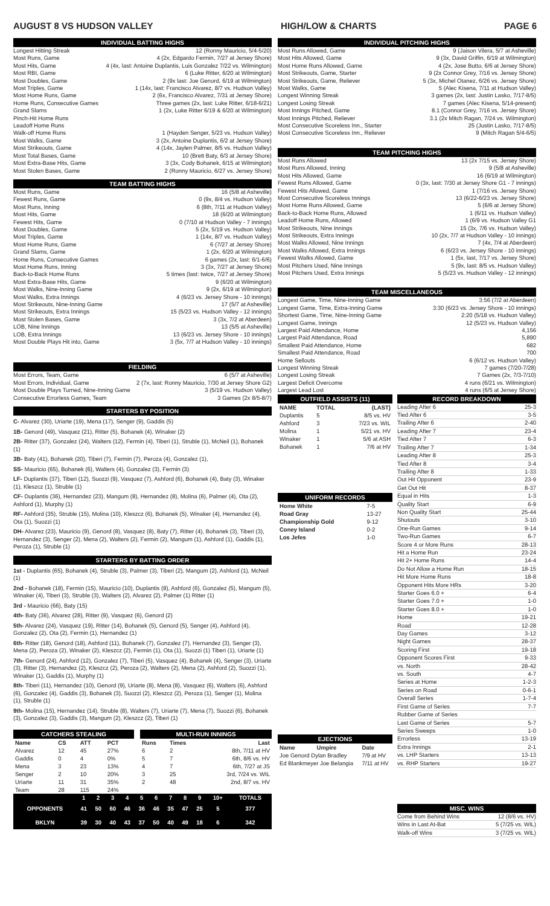AUGUST 8 VS HUDSON VALLEY HIGH/LOW & CHARTS PAGE 6
INDIVIDUAL BATTING HIGHS
Longest Hitting Streak 12 (Ronny Mauricio, 5/4-5/20)
Most Runs, Game 4 (2x, Edgardo Fermin, 7/27 at Jersey Shore)
Most Hits, Game 4 (4x, last: Antoine Duplantis, Luis Gonzalez 7/22 vs. Wilmington)
Most RBI, Game 6 (Luke Ritter, 6/20 at Wilmington)
Most Doubles, Game 2 (9x last: Joe Genord, 6/19 at Wilmington)
Most Triples, Game 1 (14x, last: Francisco Alvarez, 8/7 vs. Hudson Valley)
Most Home Runs, Game 2 (6x, Francisco Alvarez, 7/31 at Jersey Shore)
Home Runs, Consecutive Games Three games (2x, last: Luke Ritter, 6/18-6/21)
Grand Slams 1 (2x, Luke Ritter 6/19 & 6/20 at Wilmington)
Pinch-Hit Home Runs
Leadoff Home Runs
Walk-off Home Runs 1 (Hayden Senger, 5/23 vs. Hudson Valley)
Most Walks, Game 3 (2x, Antoine Duplantis, 6/2 at Jersey Shore)
Most Strikeouts, Game 4 (14x, Jaylen Palmer, 8/5 vs. Hudson Valley)
Most Total Bases, Game 10 (Brett Baty, 6/3 at Jersey Shore)
Most Extra-Base Hits, Game 3 (3x, Cody Bohanek, 6/15 at Wilmington)
Most Stolen Bases, Game 2 (Ronny Mauricio, 6/27 vs. Jersey Shore)
TEAM BATTING HIGHS
Most Runs, Game 16 (5/8 at Asheville)
Fewest Runs, Game 0 (9x, 8/4 vs. Hudson Valley)
Most Runs, Inning 6 (8th, 7/11 at Hudson Valley)
Most Hits, Game 18 (6/20 at Wilmington)
Fewest Hits, Game 0 (7/10 at Hudson Valley - 7 innings)
Most Doubles, Game 5 (2x, 5/19 vs. Hudson Valley)
Most Triples, Game 1 (14x, 8/7 vs. Hudson Valley)
Most Home Runs, Game 6 (7/27 at Jersey Shore)
Grand Slams, Game 1 (2x, 6/20 at Wilmington)
Home Runs, Consecutive Games 6 games (2x, last: 6/1-6/6)
Most Home Runs, Inning 3 (3x, 7/27 at Jersey Shore)
Back-to-Back Home Runs 5 times (last: twice, 7/27 at Jersey Shore)
Most Extra-Base Hits, Game 9 (6/20 at Wilmington)
Most Walks, Nine-Inning Game 9 (2x, 6/19 at Wilmington)
Most Walks, Extra Innings 4 (6/23 vs. Jersey Shore - 10 innings)
Most Strikeouts, Nine-Inning Game 17 (5/7 at Asheville)
Most Strikeouts, Extra Innings 15 (5/23 vs. Hudson Valley - 12 innings)
Most Stolen Bases, Game 3 (3x, 7/2 at Aberdeen)
LOB, Nine Innings 13 (5/5 at Asheville)
LOB, Extra Innings 13 (6/23 vs. Jersey Shore - 10 innings)
Most Double Plays Hit into, Game 3 (5x, 7/7 at Hudson Valley - 10 innings)
FIELDING
Most Errors, Team, Game 6 (5/7 at Asheville)
Most Errors, Individual, Game 2 (7x, last: Ronny Mauricio, 7/30 at Jersey Shore G2)
Most Double Plays Turned, Nine-Inning Game 3 (5/19 vs. Hudson Valley)
Consecutive Errorless Games, Team 3 Games (2x 8/5-8/7)
STARTERS BY POSITION
C- Alvarez (30), Uriarte (19), Mena (17), Senger (9), Gaddis (5)
1B- Genord (49), Vasquez (21), Ritter (5), Bohanek (4), Winaker (2)
2B- Ritter (37), Gonzalez (24), Walters (12), Fermin (4), Tiberi (1), Struble (1), McNeil (1), Bohanek (1)
3B- Baty (41), Bohanek (20), Tiberi (7), Fermin (7), Peroza (4), Gonzalez (1),
SS- Mauricio (65), Bohanek (6), Walters (4), Gonzalez (3), Fermin (3)
LF- Duplantis (37), Tiberi (12), Suozzi (9), Vasquez (7), Ashford (6), Bohanek (4), Baty (3), Winaker (1), Kleszcz (1), Struble (1)
CF- Duplantis (36), Hernandez (23), Mangum (8), Hernandez (8), Molina (6), Palmer (4), Ota (2), Ashford (1), Murphy (1)
RF- Ashford (35), Struble (15), Molina (10), Kleszcz (6), Bohanek (5), Winaker (4), Hernandez (4), Ota (1), Suozzi (1)
DH- Alvarez (23), Mauricio (9), Genord (8), Vasquez (8), Baty (7), Ritter (4), Bohanek (3), Tiberi (3), Hernandez (3), Senger (2), Mena (2), Walters (2), Fermin (2), Mangum (1), Ashford (1), Gaddis (1), Peroza (1), Struble (1)
STARTERS BY BATTING ORDER
1st - Duplantis (65), Bohanek (4), Struble (3), Palmer (3), Tiberi (2), Mangum (2), Ashford (1), McNeil (1)
2nd - Bohanek (18), Fermin (15), Mauricio (10), Duplantis (8), Ashford (6), Gonzalez (5), Mangum (5), Winaker (4), Tiberi (3), Struble (3), Walters (2), Alvarez (2), Palmer (1) Ritter (1)
3rd - Mauricio (66), Baty (15)
4th- Baty (36), Alvarez (28), Ritter (9), Vasquez (6), Genord (2)
5th- Alvarez (24), Vasquez (19), Ritter (14), Bohanek (5), Genord (5), Senger (4), Ashford (4), Gonzalez (2), Ota (2), Fermin (1), Hernandez (1)
6th- Ritter (18), Genord (18), Ashford (11), Bohanek (7), Gonzalez (7), Hernandez (3), Senger (3), Mena (2), Peroza (2), Winaker (2), Kleszcz (2), Fermin (1), Ota (1), Suozzi (1) Tiberi (1), Uriarte (1)
7th- Genord (24), Ashford (12), Gonzalez (7), Tiberi (5), Vasquez (4), Bohanek (4), Senger (3), Uriarte (3), Ritter (3), Hernandez (2), Kleszcz (2), Peroza (2), Walters (2), Mena (2), Ashford (2), Suozzi (1), Winaker (1), Gaddis (1), Murphy (1)
8th- Tiberi (11), Hernandez (10), Genord (9), Uriarte (8), Mena (8), Vasquez (6), Walters (6), Ashford (6), Gonzalez (4), Gaddis (3), Bohanek (3), Suozzi (2), Kleszcz (2), Peroza (1), Senger (1), Molina (1), Struble (1)
9th- Molina (15), Hernandez (14), Struble (8), Walters (7), Uriarte (7), Mena (7), Suozzi (6), Bohanek (3), Gonzalez (3), Gaddis (3), Mangum (2), Kleszcz (2), Tiberi (1)
CATCHERS STEALING
| Name | CS | ATT | PCT |
| --- | --- | --- | --- |
| Alvarez | 12 | 45 | 27% |
| Gaddis | 0 | 4 | 0% |
| Mena | 3 | 23 | 13% |
| Senger | 2 | 10 | 20% |
| Uriarte | 11 | 31 | 35% |
| Team | 28 | 115 | 24% |
MULTI-RUN INNINGS
| Runs | Times | Last |
| --- | --- | --- |
| 6 | 2 | 8th, 7/11 at HV |
| 5 | 7 | 6th, 8/6 vs. HV |
| 4 | 7 | 6th, 7/27 at JS |
| 3 | 25 | 3rd, 7/24 vs. WIL |
| 2 | 48 | 2nd, 8/7 vs. HV |
| | 1 | 2 | 3 | 4 | 5 | 6 | 7 | 8 | 9 | 10+ | TOTALS |
| --- | --- | --- | --- | --- | --- | --- | --- | --- | --- | --- | --- |
| OPPONENTS | 41 | 50 | 60 | 46 | 36 | 46 | 35 | 47 | 25 | 5 | 377 |
| BKLYN | 39 | 30 | 40 | 43 | 37 | 50 | 40 | 49 | 18 | 6 | 342 |
INDIVIDUAL PITCHING HIGHS
Most Runs Allowed, Game 9 (Jaison Vilera, 5/7 at Asheville)
Most Hits Allowed, Game 9 (3x, David Griffin, 6/19 at Wilmington)
Most Home Runs Allowed, Game 4 (2x, Jose Butto, 6/6 at Jersey Shore)
Most Strikeouts, Game, Starter 9 (2x Connor Grey, 7/16 vs. Jersey Shore)
Most Strikeouts, Game, Reliever 5 (3x, Michel Otanez, 6/26 vs. Jersey Shore)
Most Walks, Game 5 (Alec Kisena, 7/11 at Hudson Valley)
Longest Winning Streak 3 games (2x, last: Justin Lasko, 7/17-8/5)
Longest Losing Streak 7 games (Alec Kisena, 5/14-present)
Most Innings Pitched, Game 8.1 (Connor Grey, 7/16 vs. Jersey Shore)
Most Innings Pitched, Reliever 3.1 (2x Mitch Ragan, 7/24 vs. Wilmington)
Most Consecutive Scoreless Inn., Starter 25 (Justin Lasko, 7/17-8/5)
Most Consecutive Scoreless Inn., Reliever 9 (Mitch Ragan 5/4-6/5)
TEAM PITCHING HIGHS
Most Runs Allowed 13 (2x 7/15 vs. Jersey Shore)
Most Runs Allowed, Inning 9 (5/8 at Asheville)
Most Hits Allowed, Game 16 (6/19 at Wilmington)
Fewest Runs Allowed, Game 0 (3x, last: 7/30 at Jersey Shore G1 - 7 innings)
Fewest Hits Allowed, Game 1 (7/16 vs. Jersey Shore)
Most Consecutive Scoreless Innings 13 (6/22-6/23 vs. Jersey Shore)
Most Home Runs Allowed, Game 5 (6/6 at Jersey Shore)
Back-to-Back Home Runs, Allowed 1 (6/11 vs. Hudson Valley)
Leadoff Home Runs, Allowed 1 (6/9 vs. Hudson Valley G1
Most Strikeouts, Nine Innings 15 (3x, 7/6 vs. Hudson Valley)
Most Strikeouts, Extra Innings 10 (2x, 7/7 at Hudson Valley - 10 innings)
Most Walks Allowed, Nine Innings 7 (4x, 7/4 at Aberdeen)
Most Walks Allowed, Extra Innings 6 (6/23 vs. Jersey Shore - 10 innings)
Fewest Walks Allowed, Game 1 (5x, last, 7/17 vs. Jersey Shore)
Most Pitchers Used, Nine Innings 5 (9x, last: 8/5 vs. Hudson Valley)
Most Pitchers Used, Extra Innings 5 (5/23 vs. Hudson Valley - 12 innings)
TEAM MISCELLANEOUS
Longest Game, Time, Nine-Inning Game 3:56 (7/2 at Aberdeen)
Longest Game, Time, Extra-Inning Game 3:30 (6/23 vs. Jersey Shore - 10 innings)
Shortest Game, Time, Nine-Inning Game 2:20 (5/18 vs. Hudson Valley)
Longest Game, Innings 12 (5/23 vs. Hudson Valley)
Largest Paid Attendance, Home 4,156
Largest Paid Attendance, Road 5,890
Smallest Paid Attendance, Home 682
Smallest Paid Attendance, Road 700
Home Sellouts 6 (6/12 vs. Hudson Valley)
Longest Winning Streak 7 games (7/20-7/28)
Longest Losing Streak 7 Games (2x, 7/3-7/10)
Largest Deficit Overcome 4 runs (6/21 vs. Wilmington)
Largest Lead Lost 4 runs (6/5 at Jersey Shore)
OUTFIELD ASSISTS (11)
| NAME | TOTAL | (LAST) |
| --- | --- | --- |
| Duplantis | 5 | 8/5 vs. HV |
| Ashford | 3 | 7/23 vs. WIL |
| Molina | 1 | 5/21 vs. HV |
| Winaker | 1 | 5/6 at ASH |
| Bohanek | 1 | 7/6 at HV |
UNIFORM RECORDS
| Home White | 7-5 |
| Road Gray | 13-27 |
| Championship Gold | 9-12 |
| Coney Island | 0-2 |
| Los Jefes | 1-0 |
EJECTIONS
| Name | Umpire | Date |
| --- | --- | --- |
| Joe Genord Dylan Bradley | | 7/9 at HV |
| Ed Blankmeyer Joe Belangia | | 7/11 at HV |
RECORD BREAKDOWN
Leading After 6 25-3
Tied After 6 3-5
Trailing After 6 2-40
Leading After 7 23-4
Tied After 7 6-3
Trailing After 7 1-34
Leading After 8 25-3
Tied After 8 3-4
Trailing After 8 1-33
Out Hit Opponent 23-9
Get Out Hit 8-37
Equal in Hits 1-3
Quality Start 6-9
Non Quality Start 25-44
Shutouts 3-10
One-Run Games 9-14
Two-Run Games 6-7
Score 4 or More Runs 28-13
Hit a Home Run 23-24
Hit 2+ Home Runs 14-4
Do Not Allow a Home Run 18-15
Hit More Home Runs 18-8
Opponent Hits More HRs 3-20
Starter Goes 6.0 + 6-4
Starter Goes 7.0 + 1-0
Starter Goes 8.0 + 1-0
Home 19-21
Road 12-28
Day Games 3-12
Night Games 28-37
Scoring First 19-18
Opponent Scores First 9-33
vs. North 28-42
vs. South 4-7
Series at Home 1-2-3
Series on Road 0-6-1
Overall Series 1-7-4
First Game of Series 7-7
Rubber Game of Series
Last Game of Series 5-7
Series Sweeps 1-0
Errorless 13-19
Extra Innings 2-1
vs. LHP Starters 13-13
vs. RHP Starters 19-27
MISC. WINS
Come from Behind Wins 12 (8/6 vs. HV)
Wins in Last At-Bat 5 (7/25 vs. WIL)
Walk-off Wins 3 (7/25 vs. WIL)